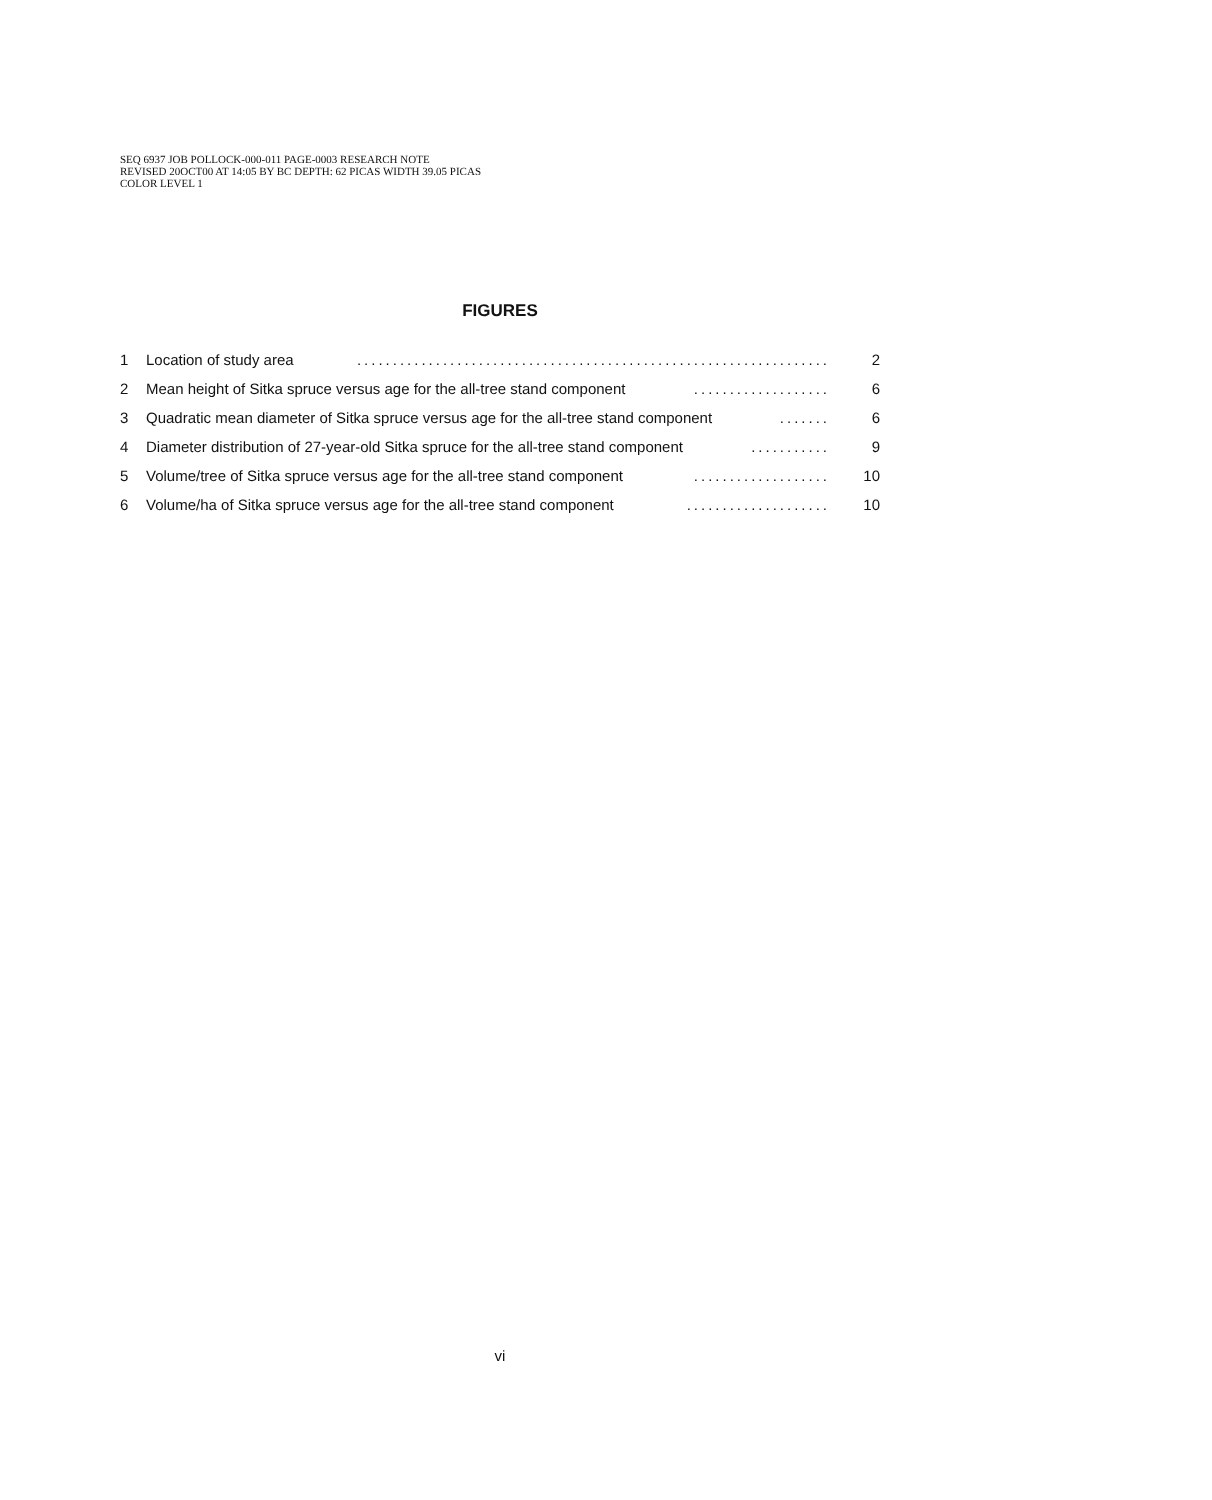SEQ 6937 JOB POLLOCK-000-011 PAGE-0003 RESEARCH NOTE
REVISED 20OCT00 AT 14:05 BY BC DEPTH: 62 PICAS WIDTH 39.05 PICAS
COLOR LEVEL 1
FIGURES
1 Location of study area.................................................................. 2
2 Mean height of Sitka spruce versus age for the all-tree stand component................... 6
3 Quadratic mean diameter of Sitka spruce versus age for the all-tree stand component....... 6
4 Diameter distribution of 27-year-old Sitka spruce for the all-tree stand component........... 9
5 Volume/tree of Sitka spruce versus age for the all-tree stand component................... 10
6 Volume/ha of Sitka spruce versus age for the all-tree stand component.................... 10
vi